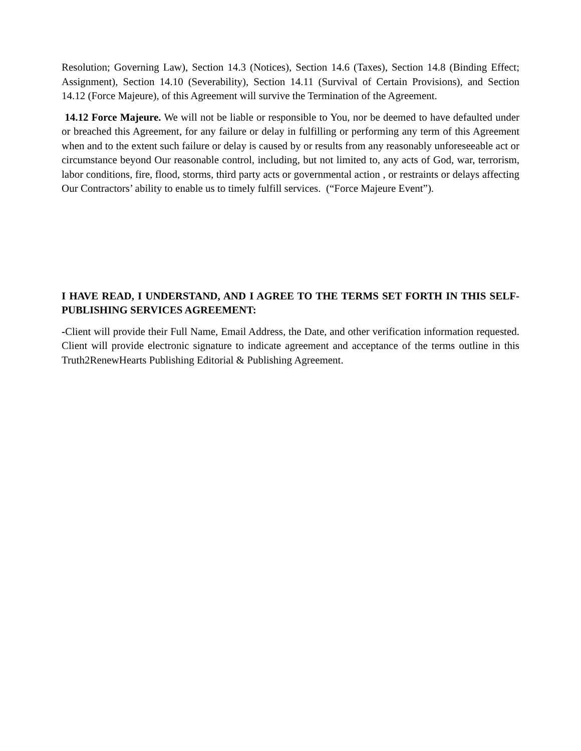Resolution; Governing Law), Section 14.3 (Notices), Section 14.6 (Taxes), Section 14.8 (Binding Effect; Assignment), Section 14.10 (Severability), Section 14.11 (Survival of Certain Provisions), and Section 14.12 (Force Majeure), of this Agreement will survive the Termination of the Agreement.
14.12 Force Majeure. We will not be liable or responsible to You, nor be deemed to have defaulted under or breached this Agreement, for any failure or delay in fulfilling or performing any term of this Agreement when and to the extent such failure or delay is caused by or results from any reasonably unforeseeable act or circumstance beyond Our reasonable control, including, but not limited to, any acts of God, war, terrorism, labor conditions, fire, flood, storms, third party acts or governmental action , or restraints or delays affecting Our Contractors’ ability to enable us to timely fulfill services. (“Force Majeure Event”).
I HAVE READ, I UNDERSTAND, AND I AGREE TO THE TERMS SET FORTH IN THIS SELF-PUBLISHING SERVICES AGREEMENT:
-Client will provide their Full Name, Email Address, the Date, and other verification information requested. Client will provide electronic signature to indicate agreement and acceptance of the terms outline in this Truth2RenewHearts Publishing Editorial & Publishing Agreement.